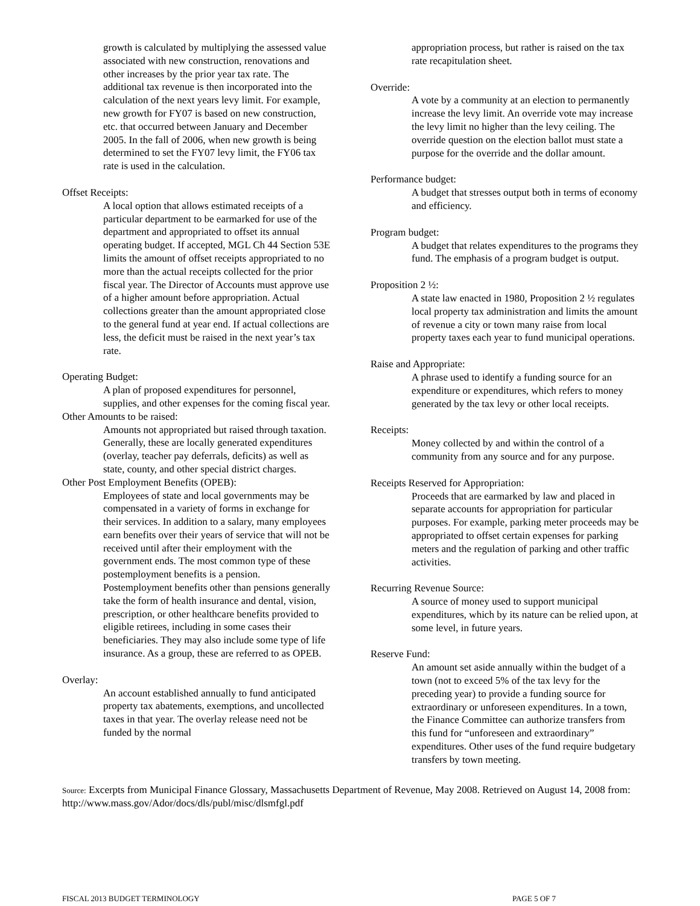growth is calculated by multiplying the assessed value associated with new construction, renovations and other increases by the prior year tax rate. The additional tax revenue is then incorporated into the calculation of the next years levy limit. For example, new growth for FY07 is based on new construction, etc. that occurred between January and December 2005. In the fall of 2006, when new growth is being determined to set the FY07 levy limit, the FY06 tax rate is used in the calculation.
Offset Receipts:
A local option that allows estimated receipts of a particular department to be earmarked for use of the department and appropriated to offset its annual operating budget. If accepted, MGL Ch 44 Section 53E limits the amount of offset receipts appropriated to no more than the actual receipts collected for the prior fiscal year. The Director of Accounts must approve use of a higher amount before appropriation. Actual collections greater than the amount appropriated close to the general fund at year end. If actual collections are less, the deficit must be raised in the next year’s tax rate.
Operating Budget:
A plan of proposed expenditures for personnel, supplies, and other expenses for the coming fiscal year.
Other Amounts to be raised:
Amounts not appropriated but raised through taxation. Generally, these are locally generated expenditures (overlay, teacher pay deferrals, deficits) as well as state, county, and other special district charges.
Other Post Employment Benefits (OPEB):
Employees of state and local governments may be compensated in a variety of forms in exchange for their services. In addition to a salary, many employees earn benefits over their years of service that will not be received until after their employment with the government ends. The most common type of these postemployment benefits is a pension. Postemployment benefits other than pensions generally take the form of health insurance and dental, vision, prescription, or other healthcare benefits provided to eligible retirees, including in some cases their beneficiaries. They may also include some type of life insurance. As a group, these are referred to as OPEB.
Overlay:
An account established annually to fund anticipated property tax abatements, exemptions, and uncollected taxes in that year. The overlay release need not be funded by the normal
appropriation process, but rather is raised on the tax rate recapitulation sheet.
Override:
A vote by a community at an election to permanently increase the levy limit. An override vote may increase the levy limit no higher than the levy ceiling. The override question on the election ballot must state a purpose for the override and the dollar amount.
Performance budget:
A budget that stresses output both in terms of economy and efficiency.
Program budget:
A budget that relates expenditures to the programs they fund. The emphasis of a program budget is output.
Proposition 2 ½:
A state law enacted in 1980, Proposition 2 ½ regulates local property tax administration and limits the amount of revenue a city or town many raise from local property taxes each year to fund municipal operations.
Raise and Appropriate:
A phrase used to identify a funding source for an expenditure or expenditures, which refers to money generated by the tax levy or other local receipts.
Receipts:
Money collected by and within the control of a community from any source and for any purpose.
Receipts Reserved for Appropriation:
Proceeds that are earmarked by law and placed in separate accounts for appropriation for particular purposes. For example, parking meter proceeds may be appropriated to offset certain expenses for parking meters and the regulation of parking and other traffic activities.
Recurring Revenue Source:
A source of money used to support municipal expenditures, which by its nature can be relied upon, at some level, in future years.
Reserve Fund:
An amount set aside annually within the budget of a town (not to exceed 5% of the tax levy for the preceding year) to provide a funding source for extraordinary or unforeseen expenditures. In a town, the Finance Committee can authorize transfers from this fund for “unforeseen and extraordinary” expenditures. Other uses of the fund require budgetary transfers by town meeting.
Source: Excerpts from Municipal Finance Glossary, Massachusetts Department of Revenue, May 2008. Retrieved on August 14, 2008 from: http://www.mass.gov/Ador/docs/dls/publ/misc/dlsmfgl.pdf
FISCAL 2013 BUDGET TERMINOLOGY PAGE 5 OF 7